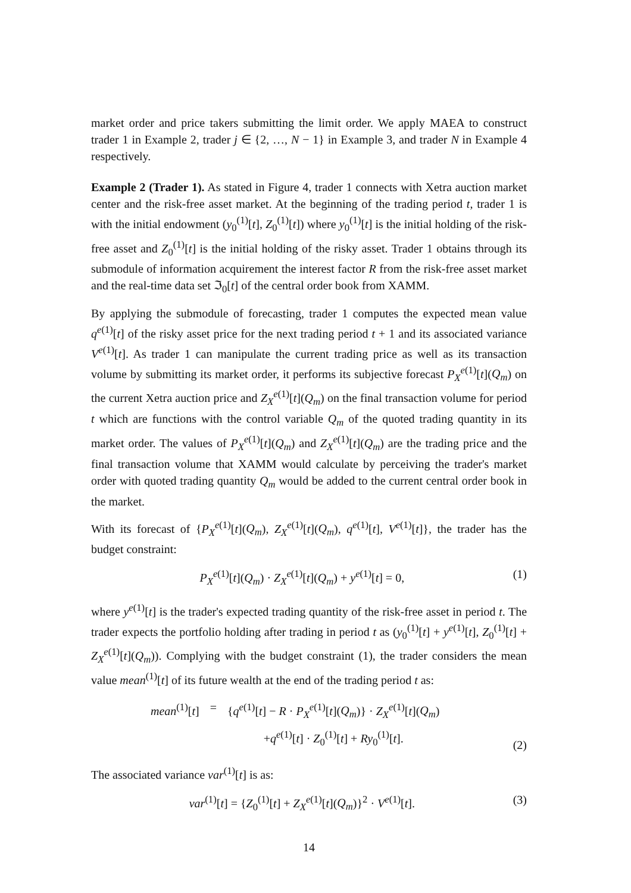market order and price takers submitting the limit order. We apply MAEA to construct trader 1 in Example 2, trader j ∈ {2, …, N − 1} in Example 3, and trader N in Example 4 respectively.
Example 2 (Trader 1). As stated in Figure 4, trader 1 connects with Xetra auction market center and the risk-free asset market. At the beginning of the trading period t, trader 1 is with the initial endowment (y<sub>0</sub><sup>(1)</sup>[t], Z<sub>0</sub><sup>(1)</sup>[t]) where y<sub>0</sub><sup>(1)</sup>[t] is the initial holding of the risk-free asset and Z<sub>0</sub><sup>(1)</sup>[t] is the initial holding of the risky asset. Trader 1 obtains through its submodule of information acquirement the interest factor R from the risk-free asset market and the real-time data set ℑ<sub>0</sub>[t] of the central order book from XAMM.
By applying the submodule of forecasting, trader 1 computes the expected mean value q<sup>e(1)</sup>[t] of the risky asset price for the next trading period t + 1 and its associated variance V<sup>e(1)</sup>[t]. As trader 1 can manipulate the current trading price as well as its transaction volume by submitting its market order, it performs its subjective forecast P<sub>X</sub><sup>e(1)</sup>[t](Q<sub>m</sub>) on the current Xetra auction price and Z<sub>X</sub><sup>e(1)</sup>[t](Q<sub>m</sub>) on the final transaction volume for period t which are functions with the control variable Q<sub>m</sub> of the quoted trading quantity in its market order. The values of P<sub>X</sub><sup>e(1)</sup>[t](Q<sub>m</sub>) and Z<sub>X</sub><sup>e(1)</sup>[t](Q<sub>m</sub>) are the trading price and the final transaction volume that XAMM would calculate by perceiving the trader's market order with quoted trading quantity Q<sub>m</sub> would be added to the current central order book in the market.
With its forecast of {P<sub>X</sub><sup>e(1)</sup>[t](Q<sub>m</sub>), Z<sub>X</sub><sup>e(1)</sup>[t](Q<sub>m</sub>), q<sup>e(1)</sup>[t], V<sup>e(1)</sup>[t]}, the trader has the budget constraint:
P<sub>X</sub><sup>e(1)</sup>[t](Q<sub>m</sub>) · Z<sub>X</sub><sup>e(1)</sup>[t](Q<sub>m</sub>) + y<sup>e(1)</sup>[t] = 0, (1)
where y<sup>e(1)</sup>[t] is the trader's expected trading quantity of the risk-free asset in period t. The trader expects the portfolio holding after trading in period t as (y<sub>0</sub><sup>(1)</sup>[t] + y<sup>e(1)</sup>[t], Z<sub>0</sub><sup>(1)</sup>[t] + Z<sub>X</sub><sup>e(1)</sup>[t](Q<sub>m</sub>)). Complying with the budget constraint (1), the trader considers the mean value mean<sup>(1)</sup>[t] of its future wealth at the end of the trading period t as:
| mean<sup>(1)</sup>[ t ] | = | { q<sup>e(1)</sup>[ t ] − R · P<sub>X</sub><sup>e(1)</sup>[ t ]( Q<sub>m</sub> )} · Z<sub>X</sub><sup>e(1)</sup>[ t ]( Q<sub>m</sub> ) |
| | | + q<sup>e(1)</sup>[ t ] · Z<sub>0</sub><sup>(1)</sup>[ t ] + Ry<sub>0</sub><sup>(1)</sup>[ t ]. |
(2)
The associated variance var<sup>(1)</sup>[t] is as:
var<sup>(1)</sup>[t] = {Z<sub>0</sub><sup>(1)</sup>[t] + Z<sub>X</sub><sup>e(1)</sup>[t](Q<sub>m</sub>)}<sup>2</sup> · V<sup>e(1)</sup>[t]. (3)
14